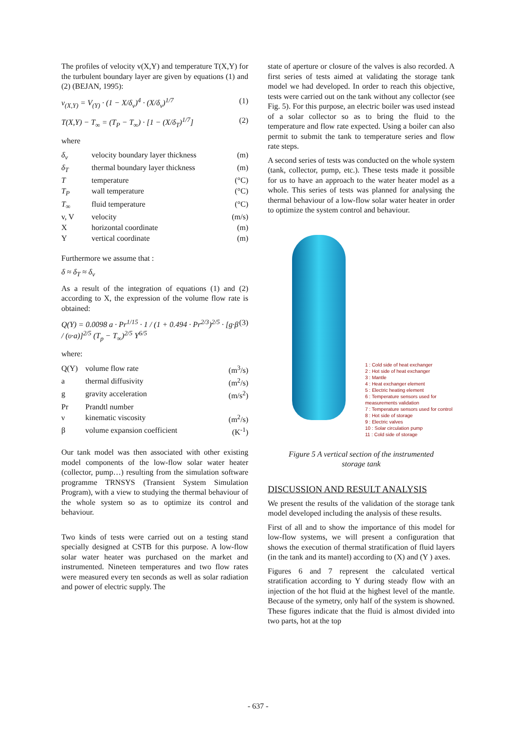The profiles of velocity v(X,Y) and temperature T(X,Y) for the turbulent boundary layer are given by equations (1) and (2) (BEJAN, 1995):
v<sub>(X,Y)</sub> = V<sub>(Y)</sub> · (1 − X/δ<sub>v</sub>)<sup>4</sup> · (X/δ<sub>v</sub>)<sup>1/7</sup> (1)
T(X,Y) − T<sub>∞</sub> = (T<sub>P</sub> − T<sub>∞</sub>) · [1 − (X/δ<sub>T</sub>)<sup>1/7</sup>] (2)
where
| δ<sub>v</sub> | velocity boundary layer thickness | (m) |
| δ<sub>T</sub> | thermal boundary layer thickness | (m) |
| T | temperature | (°C) |
| T<sub>P</sub> | wall temperature | (°C) |
| T<sub>∞</sub> | fluid temperature | (°C) |
| v, V | velocity | (m/s) |
| X | horizontal coordinate | (m) |
| Y | vertical coordinate | (m) |
Furthermore we assume that :
δ ≈ δ<sub>T</sub> ≈ δ<sub>v</sub>
As a result of the integration of equations (1) and (2) according to X, the expression of the volume flow rate is obtained:
Q(Y) = 0.0098 a · Pr<sup>1/15</sup> · 1 / (1 + 0.494 · Pr<sup>2/3</sup>)<sup>2/5</sup> · [g·β / (υ·a)]<sup>2/5</sup> (T<sub>p</sub> − T<sub>∞</sub>)<sup>2/5</sup> Y<sup>6/5</sup> (3)
where:
| Q(Y) | volume flow rate | (m<sup>3</sup>/s) |
| a | thermal diffusivity | (m<sup>2</sup>/s) |
| g | gravity acceleration | (m/s<sup>2</sup>) |
| Pr | Prandtl number | |
| ν | kinematic viscosity | (m<sup>2</sup>/s) |
| β | volume expansion coefficient | (K<sup>-1</sup>) |
Our tank model was then associated with other existing model components of the low-flow solar water heater (collector, pump…) resulting from the simulation software programme TRNSYS (Transient System Simulation Program), with a view to studying the thermal behaviour of the whole system so as to optimize its control and behaviour.
Two kinds of tests were carried out on a testing stand specially designed at CSTB for this purpose. A low-flow solar water heater was purchased on the market and instrumented. Nineteen temperatures and two flow rates were measured every ten seconds as well as solar radiation and power of electric supply. The
state of aperture or closure of the valves is also recorded. A first series of tests aimed at validating the storage tank model we had developed. In order to reach this objective, tests were carried out on the tank without any collector (see Fig. 5). For this purpose, an electric boiler was used instead of a solar collector so as to bring the fluid to the temperature and flow rate expected. Using a boiler can also permit to submit the tank to temperature series and flow rate steps.
A second series of tests was conducted on the whole system (tank, collector, pump, etc.). These tests made it possible for us to have an approach to the water heater model as a whole. This series of tests was planned for analysing the thermal behaviour of a low-flow solar water heater in order to optimize the system control and behaviour.
1 : Cold side of heat exchanger
2 : Hot side of heat exchanger
3 : Mantle
4 : Heat exchanger element
5 : Electric heating element
6 : Temperature sensors used for measurements validation
7 : Temperature sensors used for control
8 : Hot side of storage
9 : Electric valves
10 : Solar circulation pump
11 : Cold side of storage
Figure 5 A vertical section of the instrumented
storage tank
DISCUSSION AND RESULT ANALYSIS
We present the results of the validation of the storage tank model developed including the analysis of these results.
First of all and to show the importance of this model for low-flow systems, we will present a configuration that shows the execution of thermal stratification of fluid layers (in the tank and its mantel) according to (X) and (Y ) axes.
Figures 6 and 7 represent the calculated vertical stratification according to Y during steady flow with an injection of the hot fluid at the highest level of the mantle. Because of the symetry, only half of the system is showned. These figures indicate that the fluid is almost divided into two parts, hot at the top
- 637 -